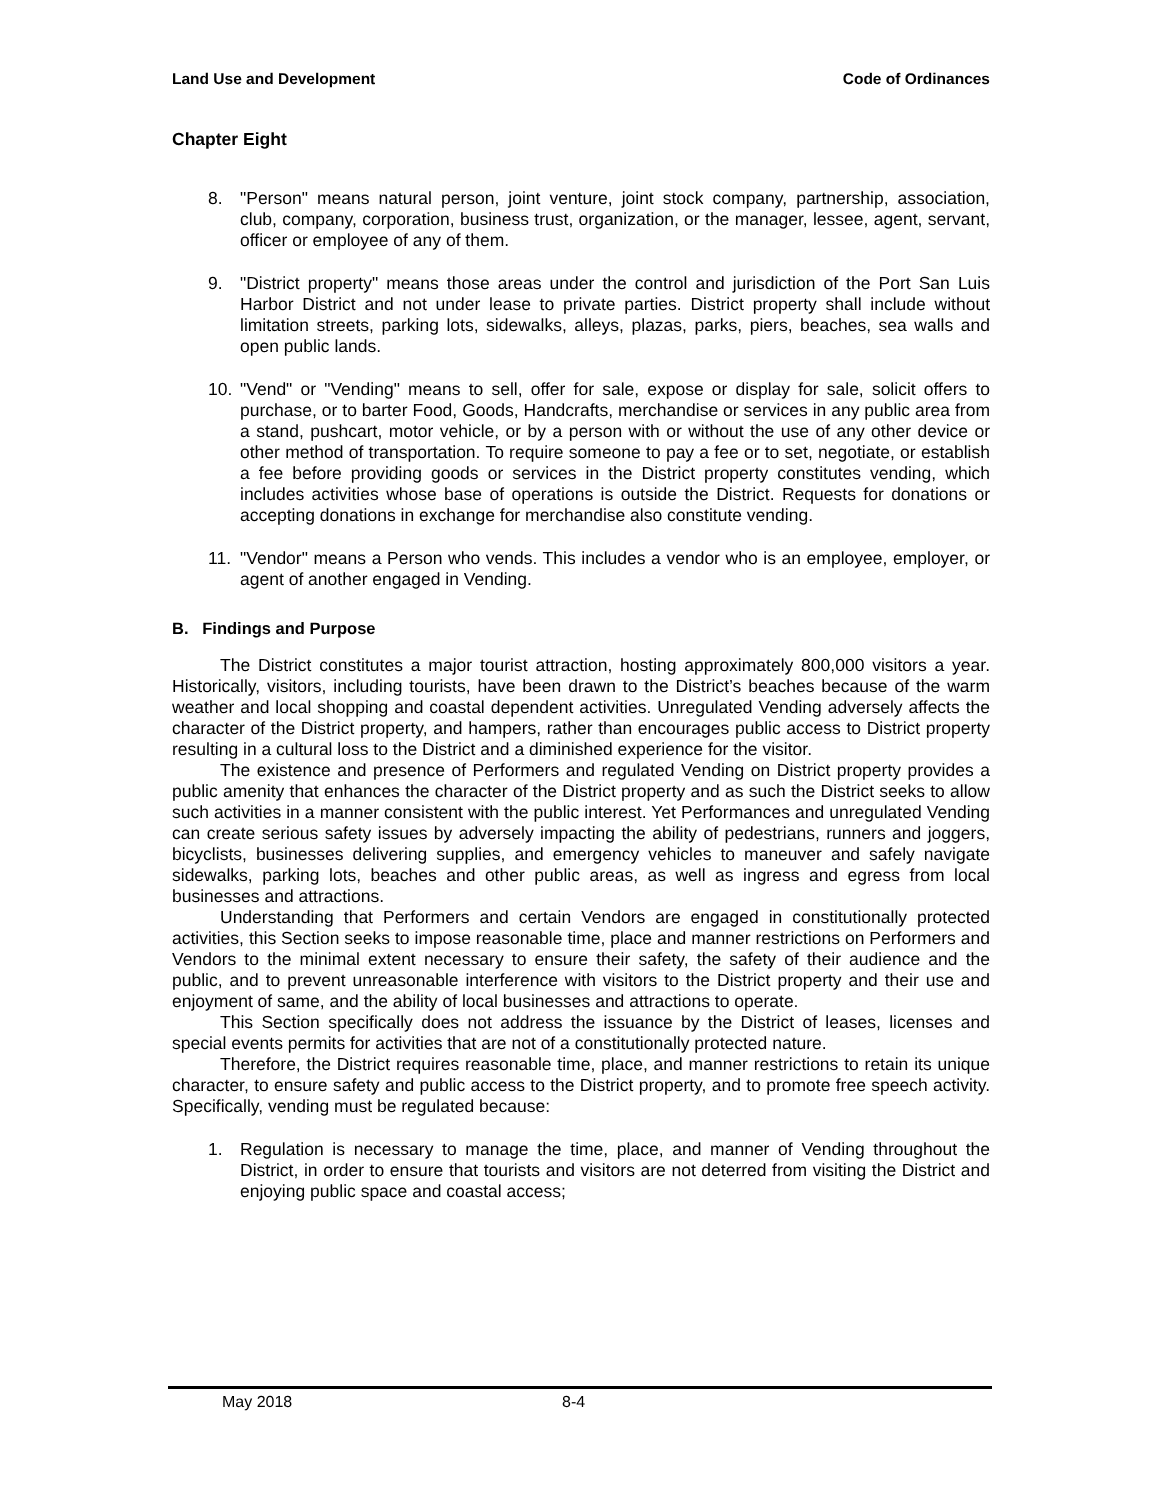Land Use and Development Code of Ordinances
Chapter Eight
8. "Person" means natural person, joint venture, joint stock company, partnership, association, club, company, corporation, business trust, organization, or the manager, lessee, agent, servant, officer or employee of any of them.
9. "District property" means those areas under the control and jurisdiction of the Port San Luis Harbor District and not under lease to private parties. District property shall include without limitation streets, parking lots, sidewalks, alleys, plazas, parks, piers, beaches, sea walls and open public lands.
10. "Vend" or "Vending" means to sell, offer for sale, expose or display for sale, solicit offers to purchase, or to barter Food, Goods, Handcrafts, merchandise or services in any public area from a stand, pushcart, motor vehicle, or by a person with or without the use of any other device or other method of transportation. To require someone to pay a fee or to set, negotiate, or establish a fee before providing goods or services in the District property constitutes vending, which includes activities whose base of operations is outside the District. Requests for donations or accepting donations in exchange for merchandise also constitute vending.
11. "Vendor" means a Person who vends. This includes a vendor who is an employee, employer, or agent of another engaged in Vending.
B. Findings and Purpose
The District constitutes a major tourist attraction, hosting approximately 800,000 visitors a year. Historically, visitors, including tourists, have been drawn to the District’s beaches because of the warm weather and local shopping and coastal dependent activities. Unregulated Vending adversely affects the character of the District property, and hampers, rather than encourages public access to District property resulting in a cultural loss to the District and a diminished experience for the visitor.
The existence and presence of Performers and regulated Vending on District property provides a public amenity that enhances the character of the District property and as such the District seeks to allow such activities in a manner consistent with the public interest. Yet Performances and unregulated Vending can create serious safety issues by adversely impacting the ability of pedestrians, runners and joggers, bicyclists, businesses delivering supplies, and emergency vehicles to maneuver and safely navigate sidewalks, parking lots, beaches and other public areas, as well as ingress and egress from local businesses and attractions.
Understanding that Performers and certain Vendors are engaged in constitutionally protected activities, this Section seeks to impose reasonable time, place and manner restrictions on Performers and Vendors to the minimal extent necessary to ensure their safety, the safety of their audience and the public, and to prevent unreasonable interference with visitors to the District property and their use and enjoyment of same, and the ability of local businesses and attractions to operate.
This Section specifically does not address the issuance by the District of leases, licenses and special events permits for activities that are not of a constitutionally protected nature.
Therefore, the District requires reasonable time, place, and manner restrictions to retain its unique character, to ensure safety and public access to the District property, and to promote free speech activity. Specifically, vending must be regulated because:
1. Regulation is necessary to manage the time, place, and manner of Vending throughout the District, in order to ensure that tourists and visitors are not deterred from visiting the District and enjoying public space and coastal access;
May 2018 8-4